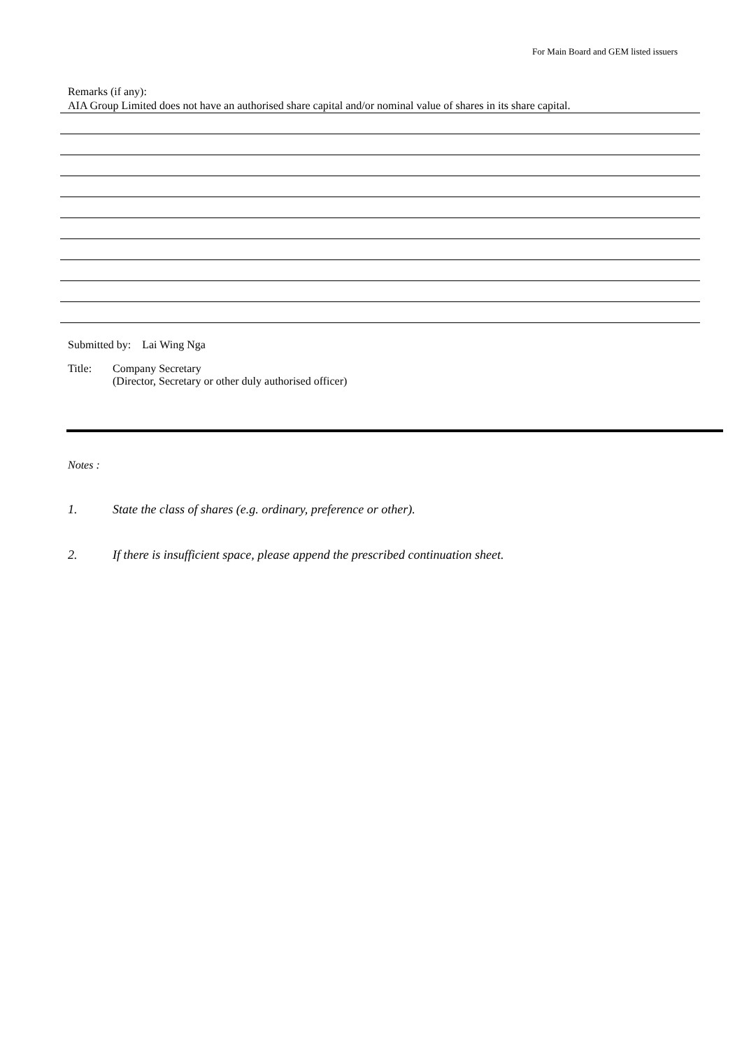For Main Board and GEM listed issuers
Remarks (if any):
AIA Group Limited does not have an authorised share capital and/or nominal value of shares in its share capital.
Submitted by: Lai Wing Nga
Title: Company Secretary
(Director, Secretary or other duly authorised officer)
Notes :
1. State the class of shares (e.g. ordinary, preference or other).
2. If there is insufficient space, please append the prescribed continuation sheet.